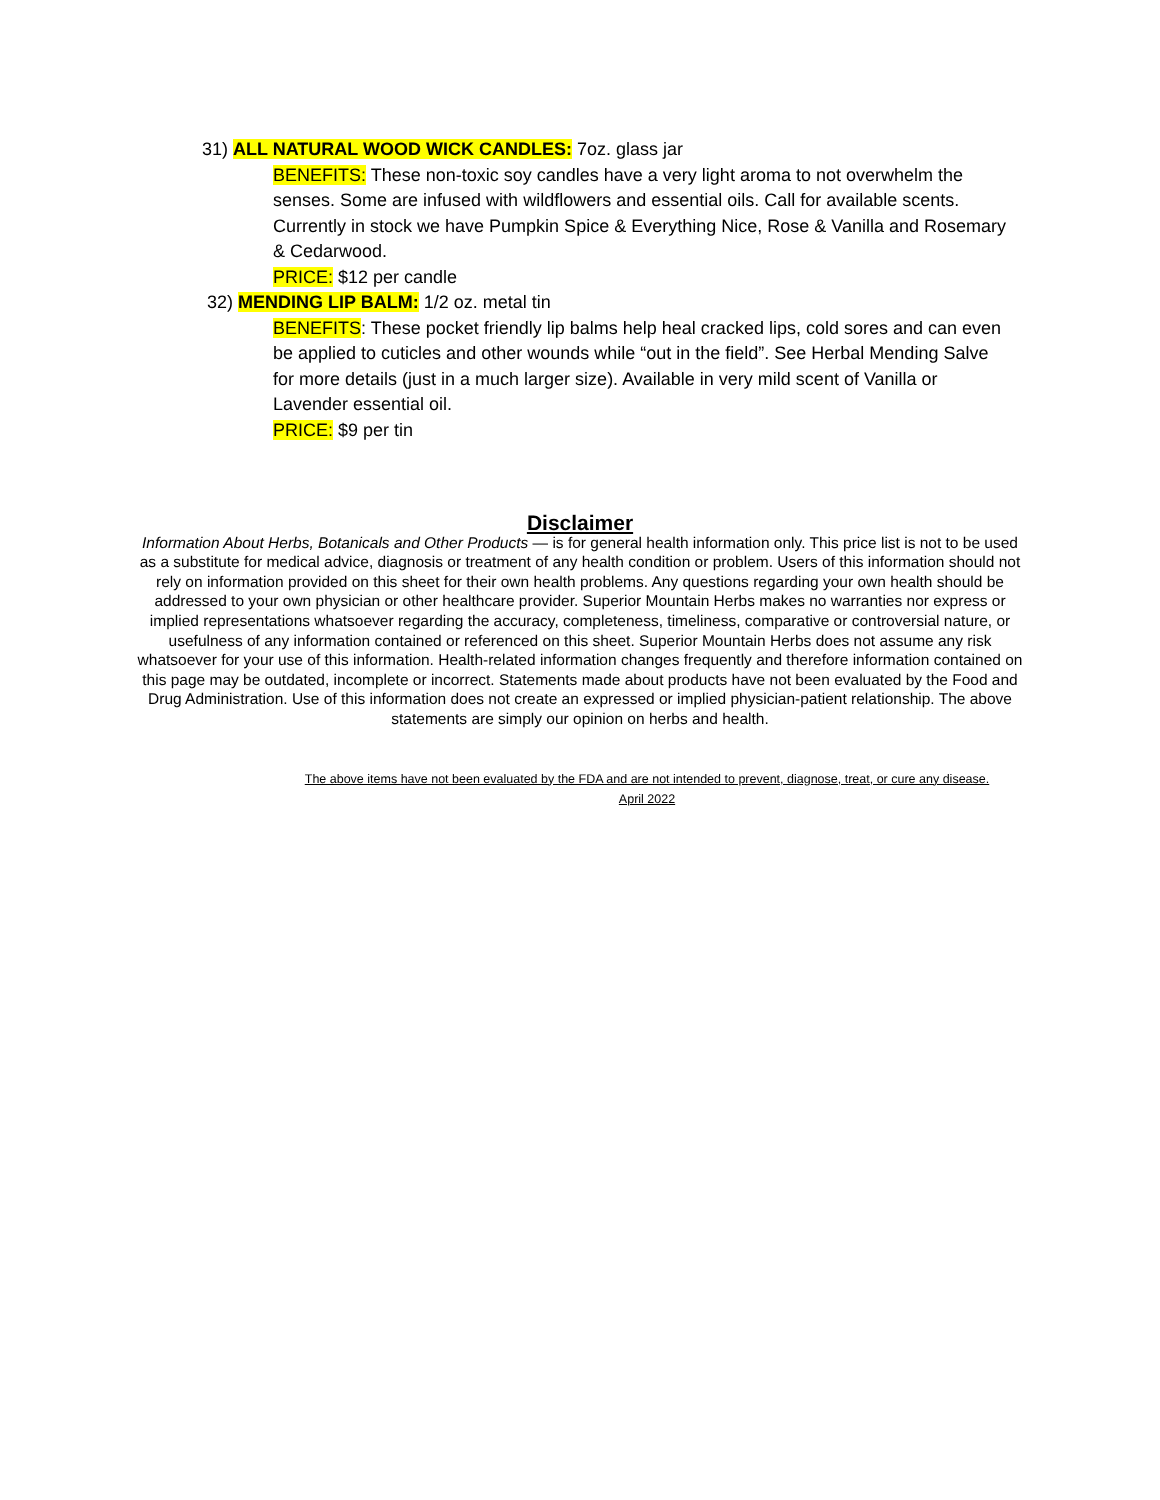31) ALL NATURAL WOOD WICK CANDLES: 7oz. glass jar
BENEFITS: These non-toxic soy candles have a very light aroma to not overwhelm the senses. Some are infused with wildflowers and essential oils. Call for available scents. Currently in stock we have Pumpkin Spice & Everything Nice, Rose & Vanilla and Rosemary & Cedarwood.
PRICE: $12 per candle
32) MENDING LIP BALM: 1/2 oz. metal tin
BENEFITS: These pocket friendly lip balms help heal cracked lips, cold sores and can even be applied to cuticles and other wounds while “out in the field”. See Herbal Mending Salve for more details (just in a much larger size). Available in very mild scent of Vanilla or Lavender essential oil.
PRICE: $9 per tin
Disclaimer
Information About Herbs, Botanicals and Other Products — is for general health information only. This price list is not to be used as a substitute for medical advice, diagnosis or treatment of any health condition or problem. Users of this information should not rely on information provided on this sheet for their own health problems. Any questions regarding your own health should be addressed to your own physician or other healthcare provider. Superior Mountain Herbs makes no warranties nor express or implied representations whatsoever regarding the accuracy, completeness, timeliness, comparative or controversial nature, or usefulness of any information contained or referenced on this sheet. Superior Mountain Herbs does not assume any risk whatsoever for your use of this information. Health-related information changes frequently and therefore information contained on this page may be outdated, incomplete or incorrect. Statements made about products have not been evaluated by the Food and Drug Administration. Use of this information does not create an expressed or implied physician-patient relationship. The above statements are simply our opinion on herbs and health.
The above items have not been evaluated by the FDA and are not intended to prevent, diagnose, treat, or cure any disease.
April 2022